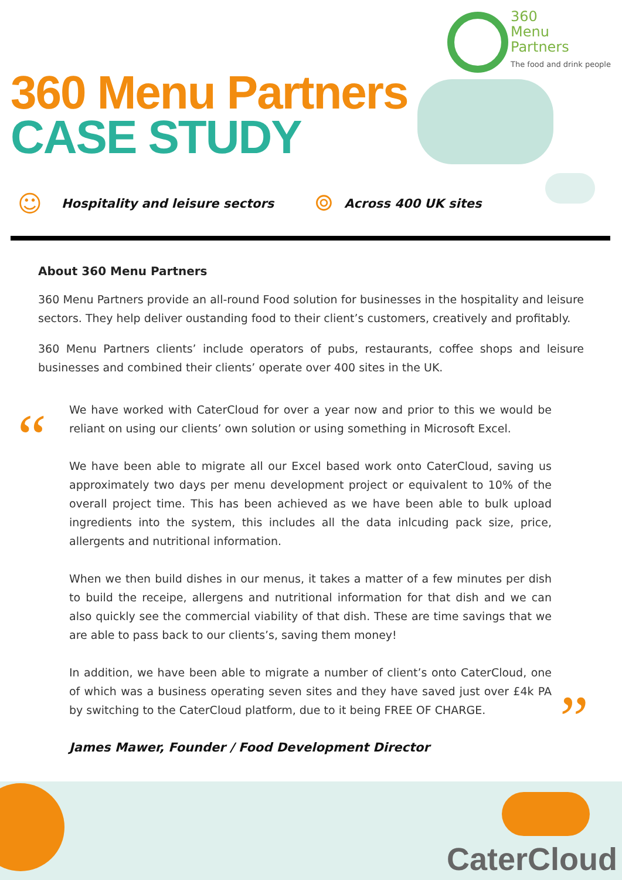360
Menu
Partners
The food and drink people
360 Menu Partners
CASE STUDY
☺
Hospitality and leisure sectors
⌾
Across 400 UK sites
About 360 Menu Partners
360 Menu Partners provide an all-round Food solution for businesses in the hospitality and leisure sectors. They help deliver oustanding food to their client’s customers, creatively and profitably.
360 Menu Partners clients’ include operators of pubs, restaurants, coffee shops and leisure businesses and combined their clients’ operate over 400 sites in the UK.
“
”
We have worked with CaterCloud for over a year now and prior to this we would be reliant on using our clients’ own solution or using something in Microsoft Excel.
We have been able to migrate all our Excel based work onto CaterCloud, saving us approximately two days per menu development project or equivalent to 10% of the overall project time. This has been achieved as we have been able to bulk upload ingredients into the system, this includes all the data inlcuding pack size, price, allergents and nutritional information.
When we then build dishes in our menus, it takes a matter of a few minutes per dish to build the receipe, allergens and nutritional information for that dish and we can also quickly see the commercial viability of that dish. These are time savings that we are able to pass back to our clients’s, saving them money!
In addition, we have been able to migrate a number of client’s onto CaterCloud, one of which was a business operating seven sites and they have saved just over £4k PA by switching to the CaterCloud platform, due to it being FREE OF CHARGE.
James Mawer, Founder / Food Development Director
CaterCloud